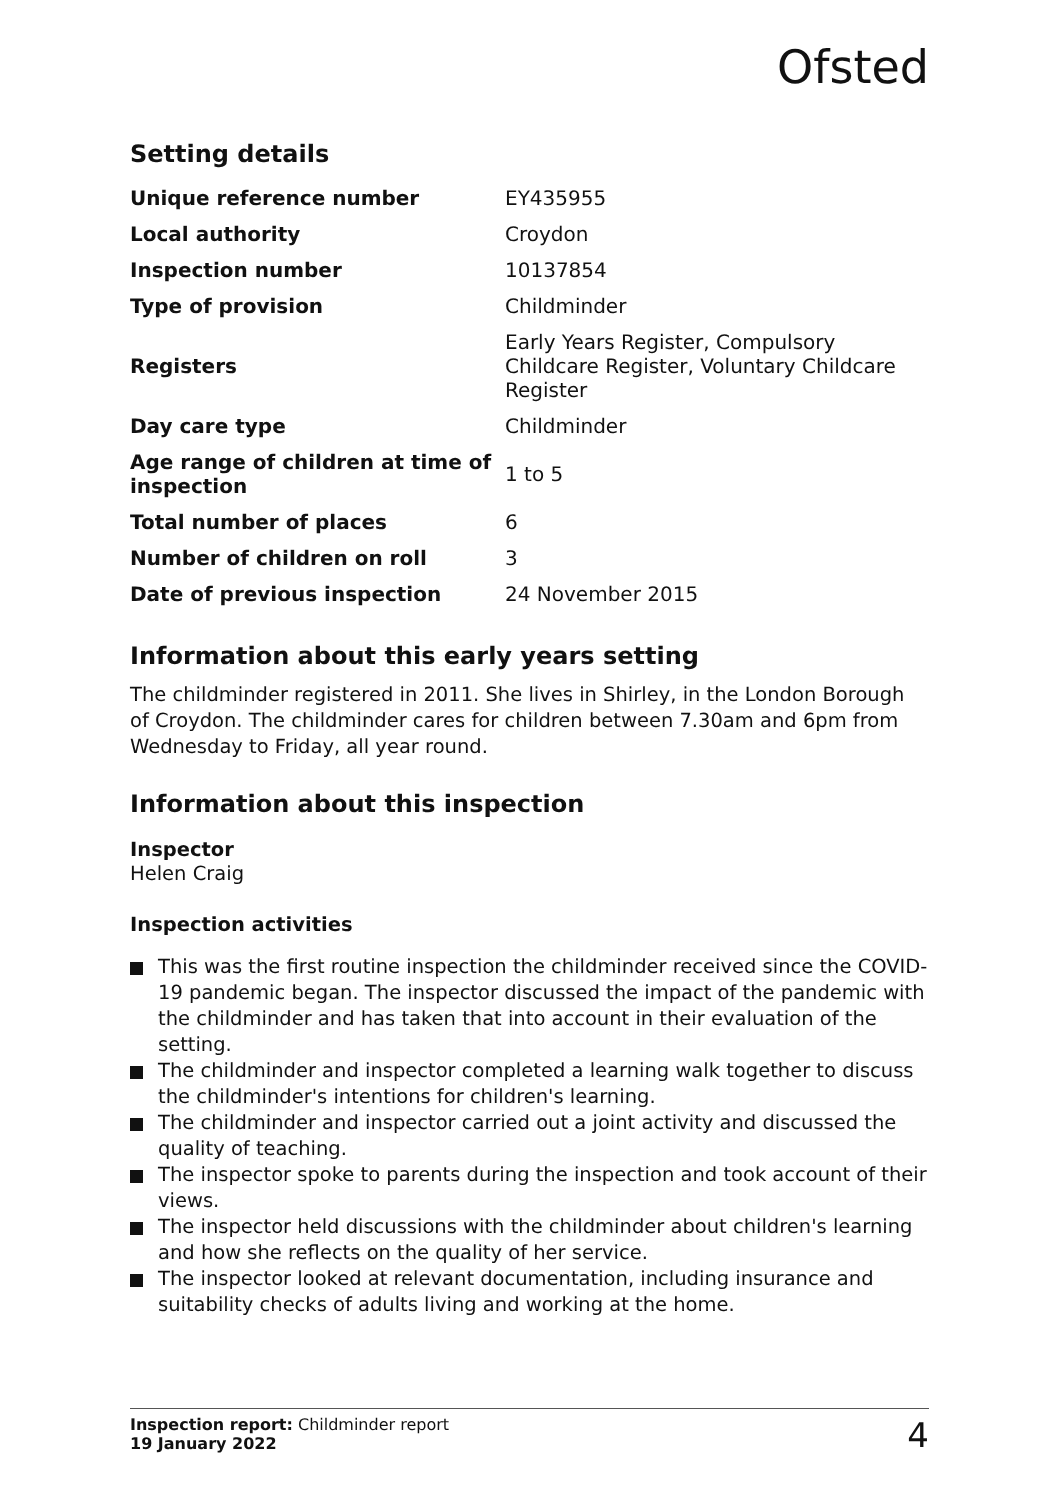Ofsted
Setting details
| Unique reference number | EY435955 |
| Local authority | Croydon |
| Inspection number | 10137854 |
| Type of provision | Childminder |
| Registers | Early Years Register, Compulsory Childcare Register, Voluntary Childcare Register |
| Day care type | Childminder |
| Age range of children at time of inspection | 1 to 5 |
| Total number of places | 6 |
| Number of children on roll | 3 |
| Date of previous inspection | 24 November 2015 |
Information about this early years setting
The childminder registered in 2011. She lives in Shirley, in the London Borough of Croydon. The childminder cares for children between 7.30am and 6pm from Wednesday to Friday, all year round.
Information about this inspection
Inspector
Helen Craig
Inspection activities
This was the first routine inspection the childminder received since the COVID-19 pandemic began. The inspector discussed the impact of the pandemic with the childminder and has taken that into account in their evaluation of the setting.
The childminder and inspector completed a learning walk together to discuss the childminder's intentions for children's learning.
The childminder and inspector carried out a joint activity and discussed the quality of teaching.
The inspector spoke to parents during the inspection and took account of their views.
The inspector held discussions with the childminder about children's learning and how she reflects on the quality of her service.
The inspector looked at relevant documentation, including insurance and suitability checks of adults living and working at the home.
Inspection report: Childminder report
19 January 2022
4